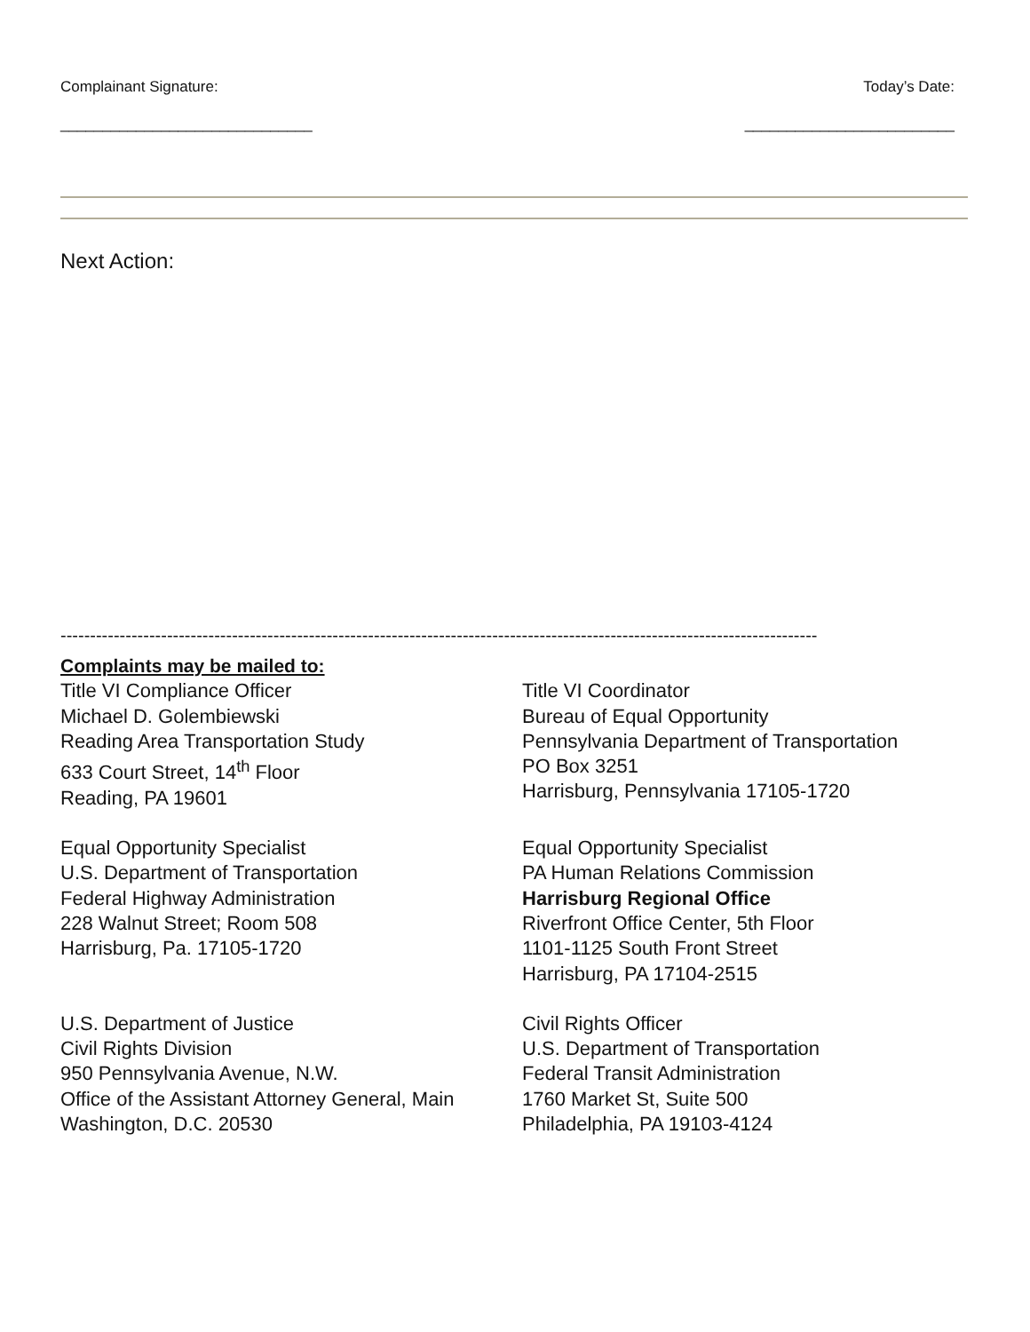Complainant Signature: Today’s Date:
______________________________ _________________________
Next Action:
--------------------------------------------------------------------------------------------------------------------------------
Complaints may be mailed to:
Title VI Compliance Officer
Michael D. Golembiewski
Reading Area Transportation Study
633 Court Street, 14<sup>th</sup> Floor
Reading, PA 19601
Title VI Coordinator
Bureau of Equal Opportunity
Pennsylvania Department of Transportation
PO Box 3251
Harrisburg, Pennsylvania 17105-1720
Equal Opportunity Specialist
U.S. Department of Transportation
Federal Highway Administration
228 Walnut Street; Room 508
Harrisburg, Pa. 17105-1720
Equal Opportunity Specialist
PA Human Relations Commission
Harrisburg Regional Office
Riverfront Office Center, 5th Floor
1101-1125 South Front Street
Harrisburg, PA 17104-2515
U.S. Department of Justice
Civil Rights Division
950 Pennsylvania Avenue, N.W.
Office of the Assistant Attorney General, Main
Washington, D.C. 20530
Civil Rights Officer
U.S. Department of Transportation
Federal Transit Administration
1760 Market St, Suite 500
Philadelphia, PA 19103-4124